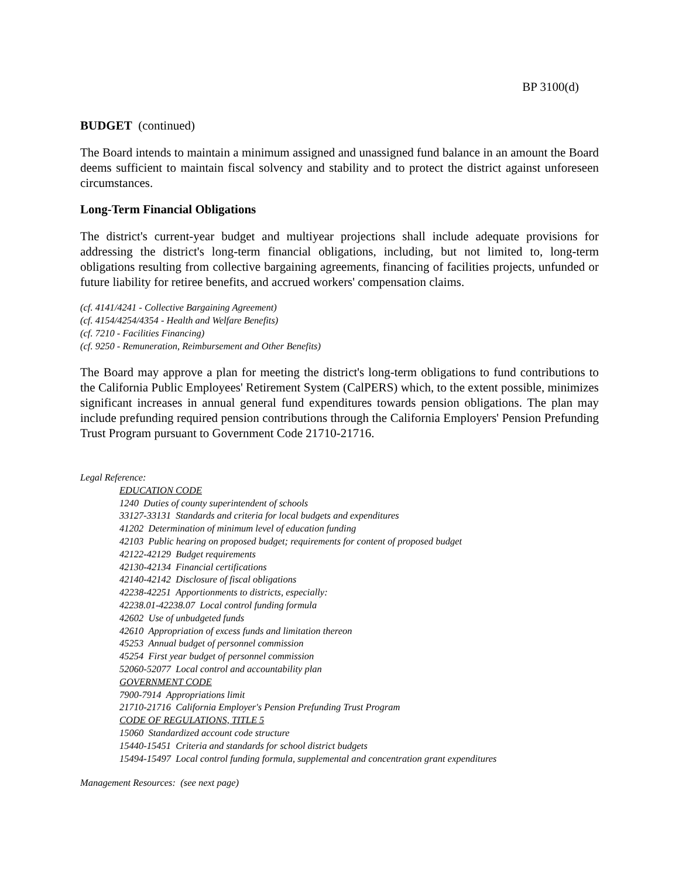BP 3100(d)
BUDGET (continued)
The Board intends to maintain a minimum assigned and unassigned fund balance in an amount the Board deems sufficient to maintain fiscal solvency and stability and to protect the district against unforeseen circumstances.
Long-Term Financial Obligations
The district's current-year budget and multiyear projections shall include adequate provisions for addressing the district's long-term financial obligations, including, but not limited to, long-term obligations resulting from collective bargaining agreements, financing of facilities projects, unfunded or future liability for retiree benefits, and accrued workers' compensation claims.
(cf. 4141/4241 - Collective Bargaining Agreement)
(cf. 4154/4254/4354 - Health and Welfare Benefits)
(cf. 7210 - Facilities Financing)
(cf. 9250 - Remuneration, Reimbursement and Other Benefits)
The Board may approve a plan for meeting the district's long-term obligations to fund contributions to the California Public Employees' Retirement System (CalPERS) which, to the extent possible, minimizes significant increases in annual general fund expenditures towards pension obligations. The plan may include prefunding required pension contributions through the California Employers' Pension Prefunding Trust Program pursuant to Government Code 21710-21716.
Legal Reference:
EDUCATION CODE
1240 Duties of county superintendent of schools
33127-33131 Standards and criteria for local budgets and expenditures
41202 Determination of minimum level of education funding
42103 Public hearing on proposed budget; requirements for content of proposed budget
42122-42129 Budget requirements
42130-42134 Financial certifications
42140-42142 Disclosure of fiscal obligations
42238-42251 Apportionments to districts, especially:
42238.01-42238.07 Local control funding formula
42602 Use of unbudgeted funds
42610 Appropriation of excess funds and limitation thereon
45253 Annual budget of personnel commission
45254 First year budget of personnel commission
52060-52077 Local control and accountability plan
GOVERNMENT CODE
7900-7914 Appropriations limit
21710-21716 California Employer's Pension Prefunding Trust Program
CODE OF REGULATIONS, TITLE 5
15060 Standardized account code structure
15440-15451 Criteria and standards for school district budgets
15494-15497 Local control funding formula, supplemental and concentration grant expenditures
Management Resources: (see next page)